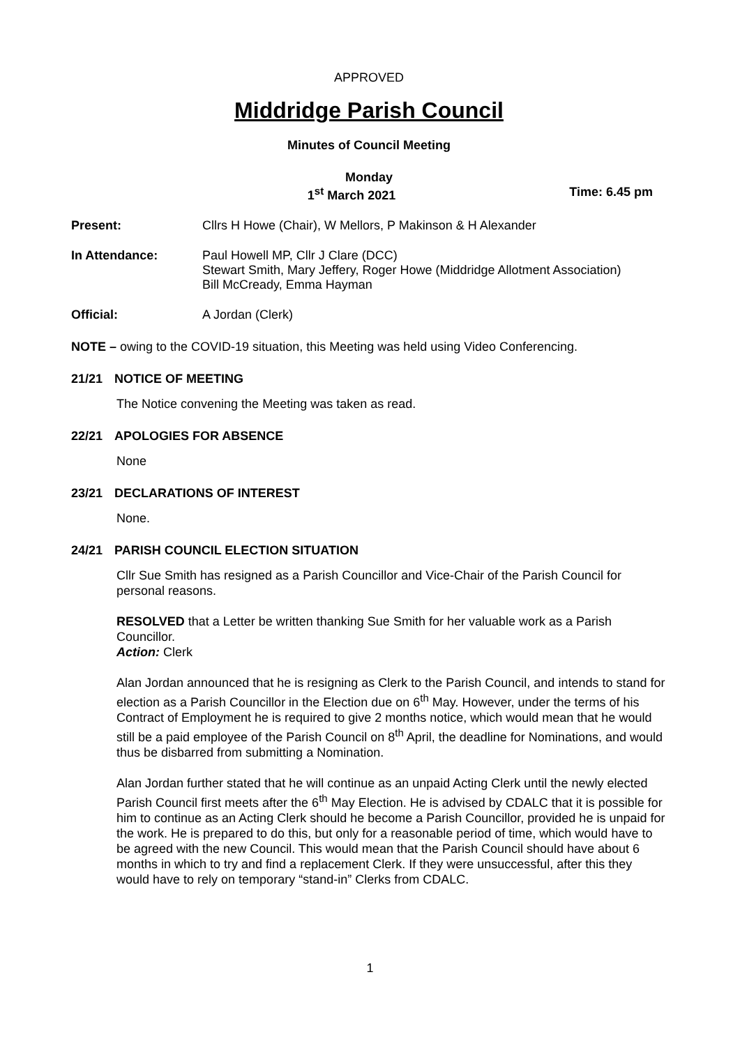APPROVED
Middridge Parish Council
Minutes of Council Meeting
Monday
1<sup>st</sup> March 2021 Time: 6.45 pm
Present: Cllrs H Howe (Chair), W Mellors, P Makinson & H Alexander
In Attendance: Paul Howell MP, Cllr J Clare (DCC)
Stewart Smith, Mary Jeffery, Roger Howe (Middridge Allotment Association)
Bill McCready, Emma Hayman
Official: A Jordan (Clerk)
NOTE – owing to the COVID-19 situation, this Meeting was held using Video Conferencing.
21/21 NOTICE OF MEETING
The Notice convening the Meeting was taken as read.
22/21 APOLOGIES FOR ABSENCE
None
23/21 DECLARATIONS OF INTEREST
None.
24/21 PARISH COUNCIL ELECTION SITUATION
Cllr Sue Smith has resigned as a Parish Councillor and Vice-Chair of the Parish Council for personal reasons.
RESOLVED that a Letter be written thanking Sue Smith for her valuable work as a Parish Councillor.
Action: Clerk
Alan Jordan announced that he is resigning as Clerk to the Parish Council, and intends to stand for election as a Parish Councillor in the Election due on 6<sup>th</sup> May. However, under the terms of his Contract of Employment he is required to give 2 months notice, which would mean that he would still be a paid employee of the Parish Council on 8<sup>th</sup> April, the deadline for Nominations, and would thus be disbarred from submitting a Nomination.
Alan Jordan further stated that he will continue as an unpaid Acting Clerk until the newly elected Parish Council first meets after the 6<sup>th</sup> May Election. He is advised by CDALC that it is possible for him to continue as an Acting Clerk should he become a Parish Councillor, provided he is unpaid for the work. He is prepared to do this, but only for a reasonable period of time, which would have to be agreed with the new Council. This would mean that the Parish Council should have about 6 months in which to try and find a replacement Clerk. If they were unsuccessful, after this they would have to rely on temporary “stand-in” Clerks from CDALC.
1